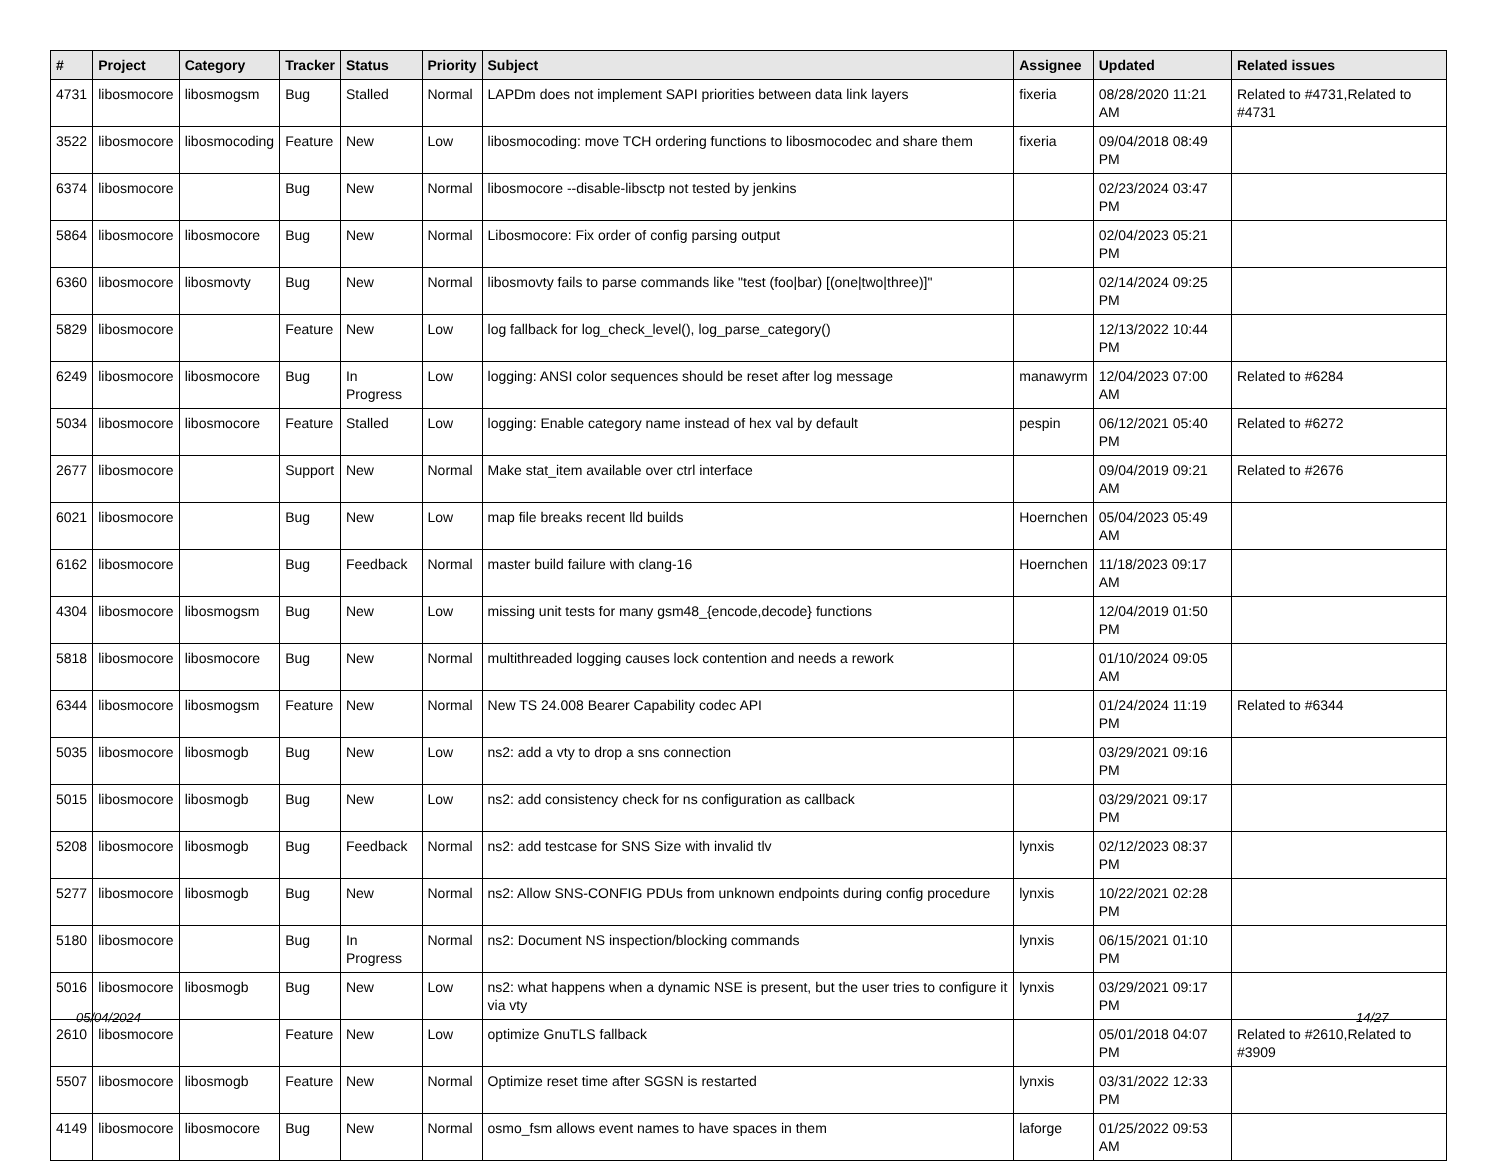| # | Project | Category | Tracker | Status | Priority | Subject | Assignee | Updated | Related issues |
| --- | --- | --- | --- | --- | --- | --- | --- | --- | --- |
| 4731 | libosmocore | libosmogsm | Bug | Stalled | Normal | LAPDm does not implement SAPI priorities between data link layers | fixeria | 08/28/2020 11:21 AM | Related to #4731,Related to #4731 |
| 3522 | libosmocore | libosmocoding | Feature | New | Low | libosmocoding: move TCH ordering functions to libosmocodec and share them | fixeria | 09/04/2018 08:49 PM | |
| 6374 | libosmocore | | Bug | New | Normal | libosmocore --disable-libsctp not tested by jenkins | | 02/23/2024 03:47 PM | |
| 5864 | libosmocore | libosmocore | Bug | New | Normal | Libosmocore: Fix order of config parsing output | | 02/04/2023 05:21 PM | |
| 6360 | libosmocore | libosmovty | Bug | New | Normal | libosmovty fails to parse commands like "test (foo/bar) [(one/two/three)]" | | 02/14/2024 09:25 PM | |
| 5829 | libosmocore | | Feature | New | Low | log fallback for log_check_level(), log_parse_category() | | 12/13/2022 10:44 PM | |
| 6249 | libosmocore | libosmocore | Bug | In Progress | Low | logging: ANSI color sequences should be reset after log message | manawyrm | 12/04/2023 07:00 AM | Related to #6284 |
| 5034 | libosmocore | libosmocore | Feature | Stalled | Low | logging: Enable category name instead of hex val by default | pespin | 06/12/2021 05:40 PM | Related to #6272 |
| 2677 | libosmocore | | Support | New | Normal | Make stat_item available over ctrl interface | | 09/04/2019 09:21 AM | Related to #2676 |
| 6021 | libosmocore | | Bug | New | Low | map file breaks recent lld builds | Hoernchen | 05/04/2023 05:49 AM | |
| 6162 | libosmocore | | Bug | Feedback | Normal | master build failure with clang-16 | Hoernchen | 11/18/2023 09:17 AM | |
| 4304 | libosmocore | libosmogsm | Bug | New | Low | missing unit tests for many gsm48_{encode,decode} functions | | 12/04/2019 01:50 PM | |
| 5818 | libosmocore | libosmocore | Bug | New | Normal | multithreaded logging causes lock contention and needs a rework | | 01/10/2024 09:05 AM | |
| 6344 | libosmocore | libosmogsm | Feature | New | Normal | New TS 24.008 Bearer Capability codec API | | 01/24/2024 11:19 PM | Related to #6344 |
| 5035 | libosmocore | libosmogb | Bug | New | Low | ns2: add a vty to drop a sns connection | | 03/29/2021 09:16 PM | |
| 5015 | libosmocore | libosmogb | Bug | New | Low | ns2: add consistency check for ns configuration as callback | | 03/29/2021 09:17 PM | |
| 5208 | libosmocore | libosmogb | Bug | Feedback | Normal | ns2: add testcase for SNS Size with invalid tlv | lynxis | 02/12/2023 08:37 PM | |
| 5277 | libosmocore | libosmogb | Bug | New | Normal | ns2: Allow SNS-CONFIG PDUs from unknown endpoints during config procedure | lynxis | 10/22/2021 02:28 PM | |
| 5180 | libosmocore | | Bug | In Progress | Normal | ns2: Document NS inspection/blocking commands | lynxis | 06/15/2021 01:10 PM | |
| 5016 | libosmocore | libosmogb | Bug | New | Low | ns2: what happens when a dynamic NSE is present, but the user tries to configure it via vty | lynxis | 03/29/2021 09:17 PM | |
| 2610 | libosmocore | | Feature | New | Low | optimize GnuTLS fallback | | 05/01/2018 04:07 PM | Related to #2610,Related to #3909 |
| 5507 | libosmocore | libosmogb | Feature | New | Normal | Optimize reset time after SGSN is restarted | lynxis | 03/31/2022 12:33 PM | |
| 4149 | libosmocore | libosmocore | Bug | New | Normal | osmo_fsm allows event names to have spaces in them | laforge | 01/25/2022 09:53 AM | |
05/04/2024 14/27